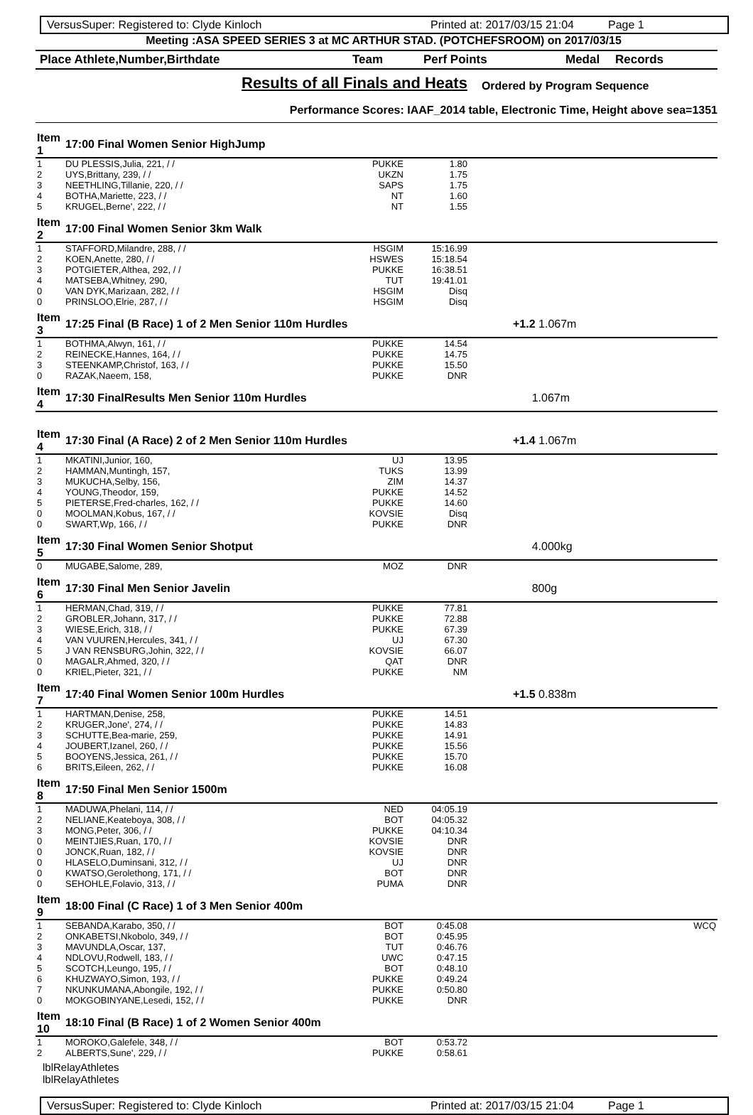VersusSuper: Registered to: Clyde Kinloch Printed at: 2017/03/15 21:04 Page 1
Meeting :ASA SPEED SERIES 3 at MC ARTHUR STAD. (POTCHEFSROOM) on 2017/03/15
Place Athlete,Number,Birthdate Team Perf Points Medal Records
Results of all Finals and Heats
Ordered by Program Sequence
Performance Scores: IAAF_2014 table, Electronic Time, Height above sea=1351
| Item 1 | 17:00 Final Women Senior HighJump | | | | | |
| 1 | DU PLESSIS,Julia, 221, / / | PUKKE | 1.80 | | | |
| 2 | UYS,Brittany, 239, / / | UKZN | 1.75 | | | |
| 3 | NEETHLING,Tillanie, 220, / / | SAPS | 1.75 | | | |
| 4 | BOTHA,Mariette, 223, / / | NT | 1.60 | | | |
| 5 | KRUGEL,Berne', 222, / / | NT | 1.55 | | | |
| Item 2 | 17:00 Final Women Senior 3km Walk | | | | | |
| 1 | STAFFORD,Milandre, 288, / / | HSGIM | 15:16.99 | | | |
| 2 | KOEN,Anette, 280, / / | HSWES | 15:18.54 | | | |
| 3 | POTGIETER,Althea, 292, / / | PUKKE | 16:38.51 | | | |
| 4 | MATSEBA,Whitney, 290, | TUT | 19:41.01 | | | |
| 0 | VAN DYK,Marizaan, 282, / / | HSGIM | Disq | | | |
| 0 | PRINSLOO,Elrie, 287, / / | HSGIM | Disq | | | |
| Item 3 | 17:25 Final (B Race) 1 of 2 Men Senior 110m Hurdles | | | | +1.2 1.067m | |
| 1 | BOTHMA,Alwyn, 161, / / | PUKKE | 14.54 | | | |
| 2 | REINECKE,Hannes, 164, / / | PUKKE | 14.75 | | | |
| 3 | STEENKAMP,Christof, 163, / / | PUKKE | 15.50 | | | |
| 0 | RAZAK,Naeem, 158, | PUKKE | DNR | | | |
| Item 4 | 17:30 FinalResults Men Senior 110m Hurdles | | | | 1.067m | |
| Item 4 | 17:30 Final (A Race) 2 of 2 Men Senior 110m Hurdles | | | | +1.4 1.067m | |
| 1 | MKATINI,Junior, 160, | UJ | 13.95 | | | |
| 2 | HAMMAN,Muntingh, 157, | TUKS | 13.99 | | | |
| 3 | MUKUCHA,Selby, 156, | ZIM | 14.37 | | | |
| 4 | YOUNG,Theodor, 159, | PUKKE | 14.52 | | | |
| 5 | PIETERSE,Fred-charles, 162, / / | PUKKE | 14.60 | | | |
| 0 | MOOLMAN,Kobus, 167, / / | KOVSIE | Disq | | | |
| 0 | SWART,Wp, 166, / / | PUKKE | DNR | | | |
| Item 5 | 17:30 Final Women Senior Shotput | | | | 4.000kg | |
| 0 | MUGABE,Salome, 289, | MOZ | DNR | | | |
| Item 6 | 17:30 Final Men Senior Javelin | | | | 800g | |
| 1 | HERMAN,Chad, 319, / / | PUKKE | 77.81 | | | |
| 2 | GROBLER,Johann, 317, / / | PUKKE | 72.88 | | | |
| 3 | WIESE,Erich, 318, / / | PUKKE | 67.39 | | | |
| 4 | VAN VUUREN,Hercules, 341, / / | UJ | 67.30 | | | |
| 5 | J VAN RENSBURG,Johin, 322, / / | KOVSIE | 66.07 | | | |
| 0 | MAGALR,Ahmed, 320, / / | QAT | DNR | | | |
| 0 | KRIEL,Pieter, 321, / / | PUKKE | NM | | | |
| Item 7 | 17:40 Final Women Senior 100m Hurdles | | | | +1.5 0.838m | |
| 1 | HARTMAN,Denise, 258, | PUKKE | 14.51 | | | |
| 2 | KRUGER,Jone', 274, / / | PUKKE | 14.83 | | | |
| 3 | SCHUTTE,Bea-marie, 259, | PUKKE | 14.91 | | | |
| 4 | JOUBERT,Izanel, 260, / / | PUKKE | 15.56 | | | |
| 5 | BOOYENS,Jessica, 261, / / | PUKKE | 15.70 | | | |
| 6 | BRITS,Eileen, 262, / / | PUKKE | 16.08 | | | |
| Item 8 | 17:50 Final Men Senior 1500m | | | | | |
| 1 | MADUWA,Phelani, 114, / / | NED | 04:05.19 | | | |
| 2 | NELIANE,Keateboya, 308, / / | BOT | 04:05.32 | | | |
| 3 | MONG,Peter, 306, / / | PUKKE | 04:10.34 | | | |
| 0 | MEINTJIES,Ruan, 170, / / | KOVSIE | DNR | | | |
| 0 | JONCK,Ruan, 182, / / | KOVSIE | DNR | | | |
| 0 | HLASELO,Duminsani, 312, / / | UJ | DNR | | | |
| 0 | KWATSO,Gerolethong, 171, / / | BOT | DNR | | | |
| 0 | SEHOHLE,Folavio, 313, / / | PUMA | DNR | | | |
| Item 9 | 18:00 Final (C Race) 1 of 3 Men Senior 400m | | | | | |
| 1 | SEBANDA,Karabo, 350, / / | BOT | 0:45.08 | | | WCQ |
| 2 | ONKABETSI,Nkobolo, 349, / / | BOT | 0:45.95 | | | |
| 3 | MAVUNDLA,Oscar, 137, | TUT | 0:46.76 | | | |
| 4 | NDLOVU,Rodwell, 183, / / | UWC | 0:47.15 | | | |
| 5 | SCOTCH,Leungo, 195, / / | BOT | 0:48.10 | | | |
| 6 | KHUZWAYO,Simon, 193, / / | PUKKE | 0:49.24 | | | |
| 7 | NKUNKUMANA,Abongile, 192, / / | PUKKE | 0:50.80 | | | |
| 0 | MOKGOBINYANE,Lesedi, 152, / / | PUKKE | DNR | | | |
| Item 10 | 18:10 Final (B Race) 1 of 2 Women Senior 400m | | | | | |
| 1 | MOROKO,Galefele, 348, / / | BOT | 0:53.72 | | | |
| 2 | ALBERTS,Sune', 229, / / | PUKKE | 0:58.61 | | | |
lblRelayAthletes
lblRelayAthletes
VersusSuper: Registered to: Clyde Kinloch Printed at: 2017/03/15 21:04 Page 1